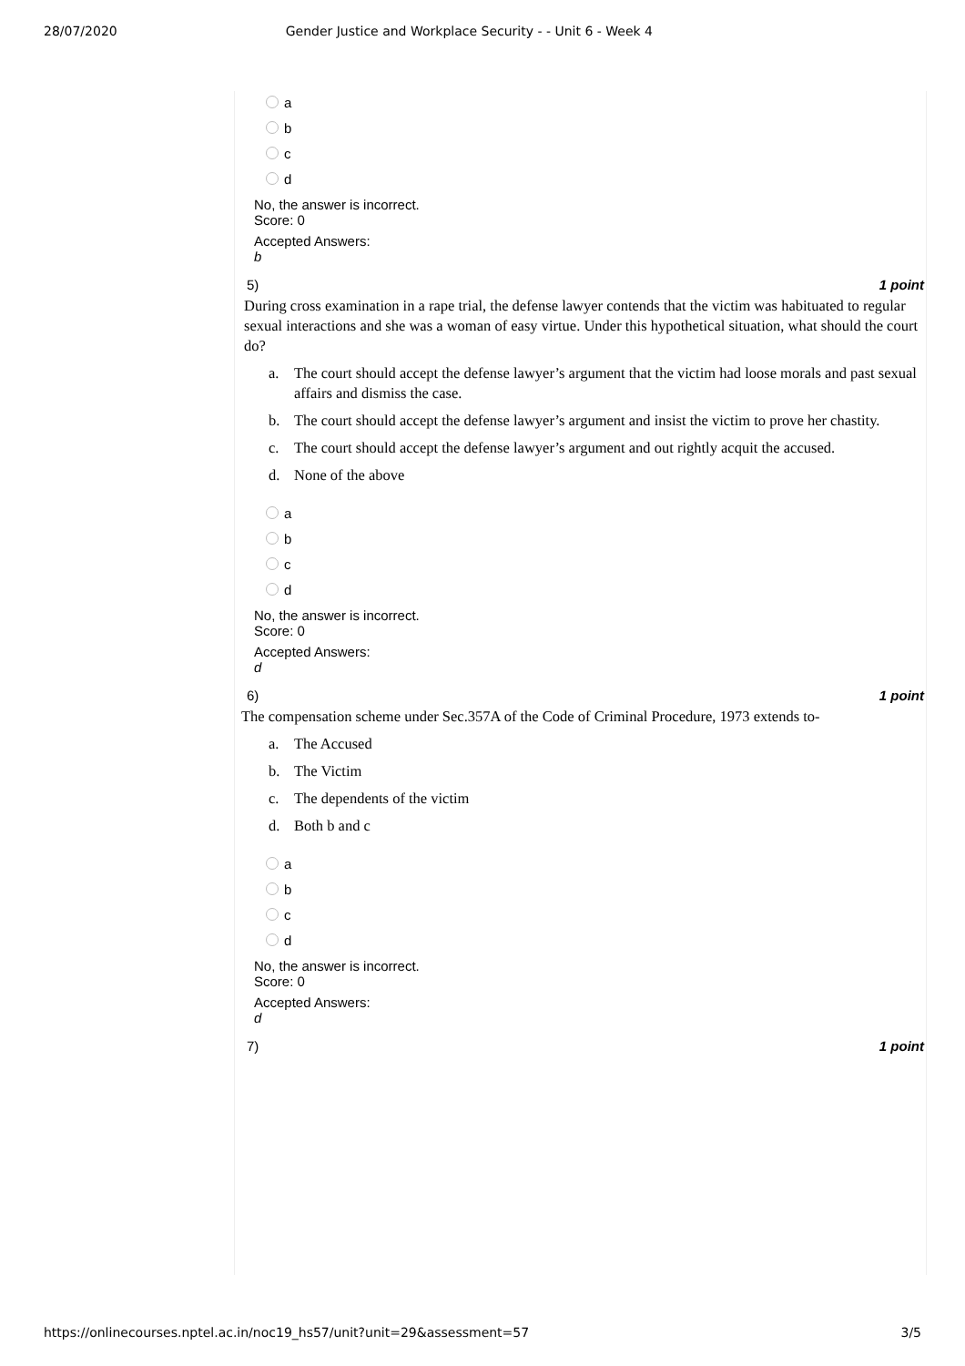28/07/2020 Gender Justice and Workplace Security - - Unit 6 - Week 4
a
b
c
d
No, the answer is incorrect.
Score: 0
Accepted Answers:
b
5) 1 point
During cross examination in a rape trial, the defense lawyer contends that the victim was habituated to regular sexual interactions and she was a woman of easy virtue. Under this hypothetical situation, what should the court do?
a. The court should accept the defense lawyer’s argument that the victim had loose morals and past sexual affairs and dismiss the case.
b. The court should accept the defense lawyer’s argument and insist the victim to prove her chastity.
c. The court should accept the defense lawyer’s argument and out rightly acquit the accused.
d. None of the above
a
b
c
d
No, the answer is incorrect.
Score: 0
Accepted Answers:
d
6) 1 point
The compensation scheme under Sec.357A of the Code of Criminal Procedure, 1973 extends to-
a. The Accused
b. The Victim
c. The dependents of the victim
d. Both b and c
a
b
c
d
No, the answer is incorrect.
Score: 0
Accepted Answers:
d
7) 1 point
https://onlinecourses.nptel.ac.in/noc19_hs57/unit?unit=29&assessment=57 3/5